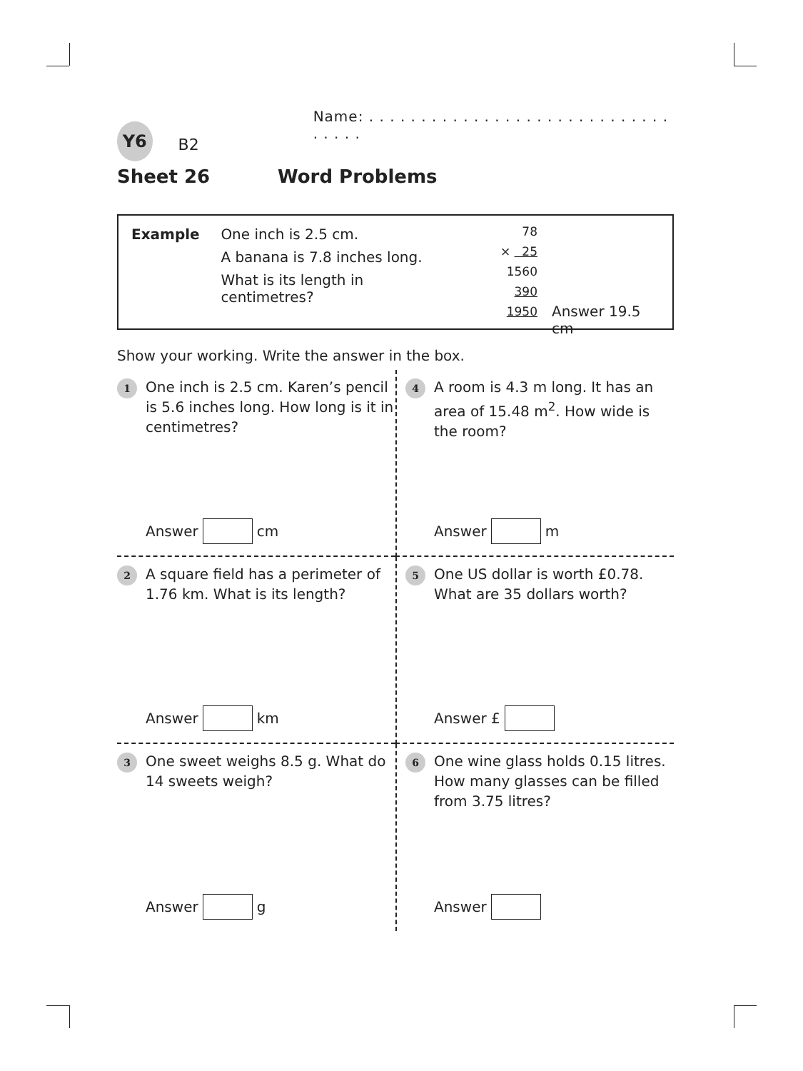Y6
B2
Name: . . . . . . . . . . . . . . . . . . . . . . . . . . . . . . . . . .
Sheet 26 Word Problems
Example One inch is 2.5 cm.
A banana is 7.8 inches long.
What is its length in centimetres?
78
× 25
1560
390
1950
Answer 19.5 cm
Show your working. Write the answer in the box.
1 One inch is 2.5 cm. Karen’s pencil is 5.6 inches long. How long is it in centimetres?
Answer cm
4 A room is 4.3 m long. It has an area of 15.48 m<sup>2</sup>. How wide is the room?
Answer m
2 A square field has a perimeter of 1.76 km. What is its length?
Answer km
5 One US dollar is worth £0.78. What are 35 dollars worth?
Answer £
3 One sweet weighs 8.5 g. What do 14 sweets weigh?
Answer g
6 One wine glass holds 0.15 litres. How many glasses can be filled from 3.75 litres?
Answer